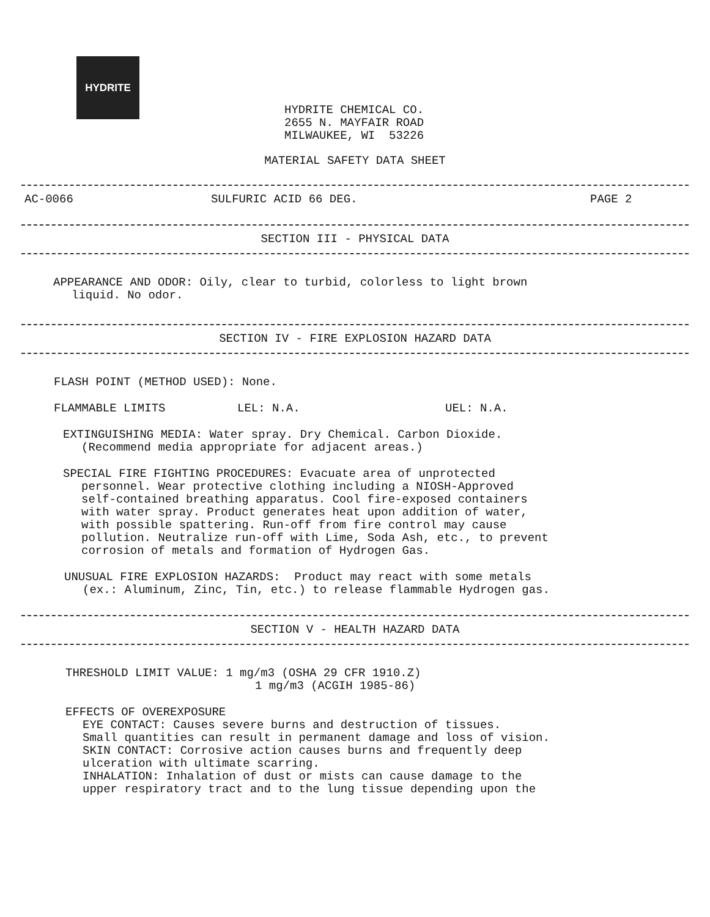HYDRITE
HYDRITE CHEMICAL CO.
2655 N. MAYFAIR ROAD
MILWAUKEE, WI 53226
MATERIAL SAFETY DATA SHEET
AC-0066 SULFURIC ACID 66 DEG. PAGE 2
SECTION III - PHYSICAL DATA
APPEARANCE AND ODOR: Oily, clear to turbid, colorless to light brown
liquid. No odor.
SECTION IV - FIRE EXPLOSION HAZARD DATA
FLASH POINT (METHOD USED): None.
FLAMMABLE LIMITS LEL: N.A. UEL: N.A.
EXTINGUISHING MEDIA: Water spray. Dry Chemical. Carbon Dioxide.
(Recommend media appropriate for adjacent areas.)
SPECIAL FIRE FIGHTING PROCEDURES: Evacuate area of unprotected
personnel. Wear protective clothing including a NIOSH-Approved
self-contained breathing apparatus. Cool fire-exposed containers
with water spray. Product generates heat upon addition of water,
with possible spattering. Run-off from fire control may cause
pollution. Neutralize run-off with Lime, Soda Ash, etc., to prevent
corrosion of metals and formation of Hydrogen Gas.
UNUSUAL FIRE EXPLOSION HAZARDS: Product may react with some metals
(ex.: Aluminum, Zinc, Tin, etc.) to release flammable Hydrogen gas.
SECTION V - HEALTH HAZARD DATA
THRESHOLD LIMIT VALUE: 1 mg/m3 (OSHA 29 CFR 1910.Z)
1 mg/m3 (ACGIH 1985-86)
EFFECTS OF OVEREXPOSURE
EYE CONTACT: Causes severe burns and destruction of tissues.
Small quantities can result in permanent damage and loss of vision.
SKIN CONTACT: Corrosive action causes burns and frequently deep
ulceration with ultimate scarring.
INHALATION: Inhalation of dust or mists can cause damage to the
upper respiratory tract and to the lung tissue depending upon the